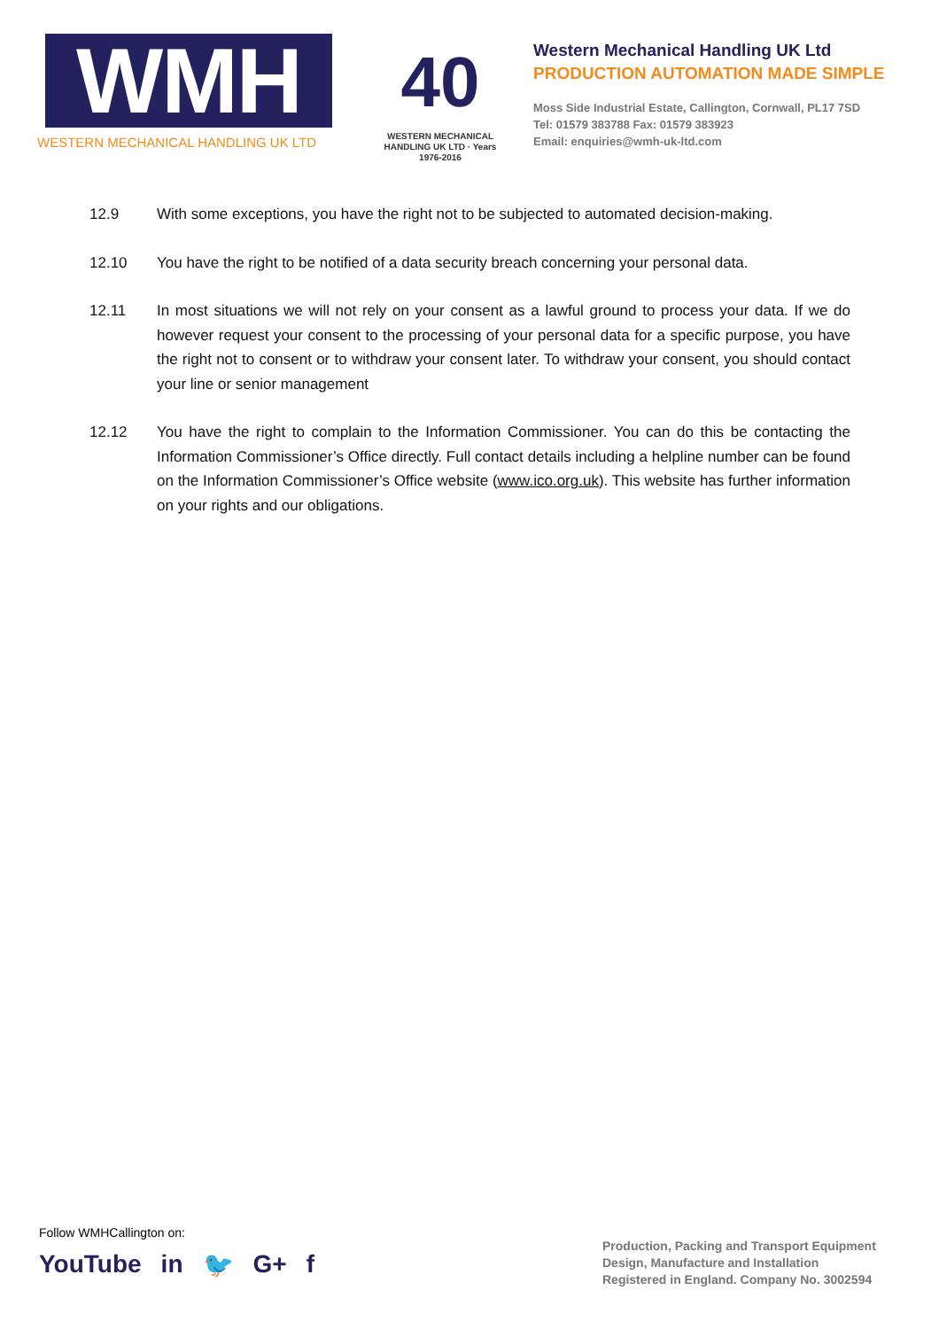WMH
WESTERN MECHANICAL HANDLING UK LTD
40
WESTERN MECHANICAL HANDLING UK LTD · Years 1976-2016
Western Mechanical Handling UK Ltd
PRODUCTION AUTOMATION MADE SIMPLE
Moss Side Industrial Estate, Callington, Cornwall, PL17 7SD
Tel: 01579 383788 Fax: 01579 383923
Email: enquiries@wmh-uk-ltd.com
12.9 With some exceptions, you have the right not to be subjected to automated decision-making.
12.10 You have the right to be notified of a data security breach concerning your personal data.
12.11 In most situations we will not rely on your consent as a lawful ground to process your data. If we do however request your consent to the processing of your personal data for a specific purpose, you have the right not to consent or to withdraw your consent later. To withdraw your consent, you should contact your line or senior management
12.12 You have the right to complain to the Information Commissioner. You can do this be contacting the Information Commissioner’s Office directly. Full contact details including a helpline number can be found on the Information Commissioner’s Office website (www.ico.org.uk). This website has further information on your rights and our obligations.
Follow WMHCallington on:
YouTube in 🐦 G+ f
Production, Packing and Transport Equipment
Design, Manufacture and Installation
Registered in England. Company No. 3002594